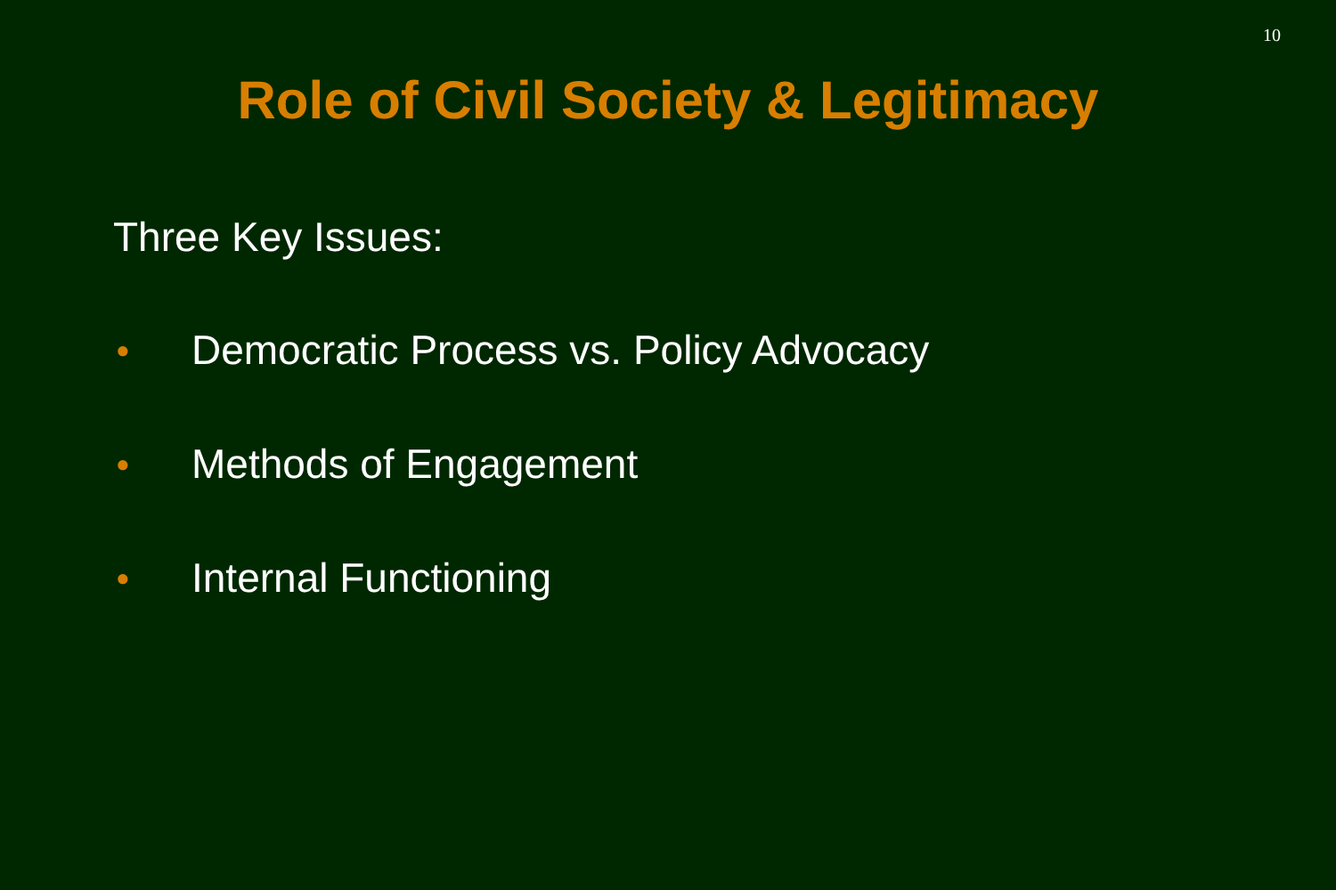10
Role of Civil Society & Legitimacy
Three Key Issues:
● Democratic Process vs. Policy Advocacy
● Methods of Engagement
● Internal Functioning